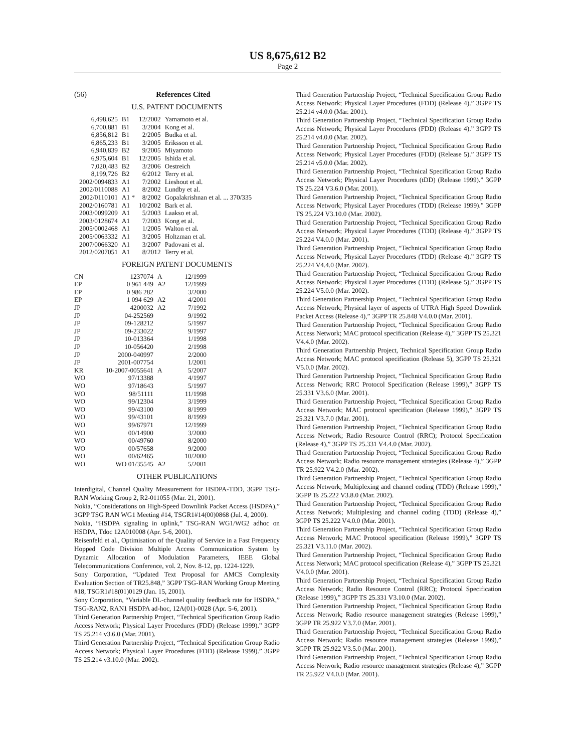US 8,675,612 B2
Page 2
(56) References Cited
U.S. PATENT DOCUMENTS
| 6,498,625 | B1 | 12/2002 | Yamamoto et al. |
| 6,700,881 | B1 | 3/2004 | Kong et al. |
| 6,856,812 | B1 | 2/2005 | Budka et al. |
| 6,865,233 | B1 | 3/2005 | Eriksson et al. |
| 6,940,839 | B2 | 9/2005 | Miyamoto |
| 6,975,604 | B1 | 12/2005 | Ishida et al. |
| 7,020,483 | B2 | 3/2006 | Oestreich |
| 8,199,726 | B2 | 6/2012 | Terry et al. |
| 2002/0094833 | A1 | 7/2002 | Lieshout et al. |
| 2002/0110088 | A1 | 8/2002 | Lundby et al. |
| 2002/0110101 | A1 * | 8/2002 | Gopalakrishnan et al. ... 370/335 |
| 2002/0160781 | A1 | 10/2002 | Bark et al. |
| 2003/0099209 | A1 | 5/2003 | Laakso et al. |
| 2003/0128674 | A1 | 7/2003 | Kong et al. |
| 2005/0002468 | A1 | 1/2005 | Walton et al. |
| 2005/0063332 | A1 | 3/2005 | Holtzman et al. |
| 2007/0066320 | A1 | 3/2007 | Padovani et al. |
| 2012/0207051 | A1 | 8/2012 | Terry et al. |
FOREIGN PATENT DOCUMENTS
| CN | 1237074 | A | 12/1999 |
| EP | 0 961 449 | A2 | 12/1999 |
| EP | 0 986 282 | | 3/2000 |
| EP | 1 094 629 | A2 | 4/2001 |
| JP | 4200032 | A2 | 7/1992 |
| JP | 04-252569 | | 9/1992 |
| JP | 09-128212 | | 5/1997 |
| JP | 09-233022 | | 9/1997 |
| JP | 10-013364 | | 1/1998 |
| JP | 10-056420 | | 2/1998 |
| JP | 2000-040997 | | 2/2000 |
| JP | 2001-007754 | | 1/2001 |
| KR | 10-2007-0055641 | A | 5/2007 |
| WO | 97/13388 | | 4/1997 |
| WO | 97/18643 | | 5/1997 |
| WO | 98/51111 | | 11/1998 |
| WO | 99/12304 | | 3/1999 |
| WO | 99/43100 | | 8/1999 |
| WO | 99/43101 | | 8/1999 |
| WO | 99/67971 | | 12/1999 |
| WO | 00/14900 | | 3/2000 |
| WO | 00/49760 | | 8/2000 |
| WO | 00/57658 | | 9/2000 |
| WO | 00/62465 | | 10/2000 |
| WO | WO 01/35545 | A2 | 5/2001 |
OTHER PUBLICATIONS
Interdigital, Channel Quality Measurement for HSDPA-TDD, 3GPP TSG-RAN Working Group 2, R2-011055 (Mar. 21, 2001).
Nokia, “Considerations on High-Speed Downlink Packet Access (HSDPA),” 3GPP TSG RAN WG1 Meeting #14, TSGR1#14(00)0868 (Jul. 4, 2000).
Nokia, “HSDPA signaling in uplink,” TSG-RAN WG1/WG2 adhoc on HSDPA, Tdoc 12A010008 (Apr. 5-6, 2001).
Reisenfeld et al., Optimisation of the Quality of Service in a Fast Frequency Hopped Code Division Multiple Access Communication System by Dynamic Allocation of Modulation Parameters, IEEE Global Telecommunications Conference, vol. 2, Nov. 8-12, pp. 1224-1229.
Sony Corporation, “Updated Text Proposal for AMCS Complexity Evaluation Section of TR25.848,” 3GPP TSG-RAN Working Group Meeting #18, TSGR1#18(01)0129 (Jan. 15, 2001).
Sony Corporation, “Variable DL-channel quality feedback rate for HSDPA,” TSG-RAN2, RAN1 HSDPA ad-hoc, 12A(01)-0028 (Apr. 5-6, 2001).
Third Generation Partnership Project, “Technical Specification Group Radio Access Network; Physical Layer Procedures (FDD) (Release 1999).” 3GPP TS 25.214 v3.6.0 (Mar. 2001).
Third Generation Partnership Project, “Technical Specification Group Radio Access Network; Physical Layer Procedures (FDD) (Release 1999).” 3GPP TS 25.214 v3.10.0 (Mar. 2002).
Third Generation Partnership Project, “Technical Specification Group Radio Access Network; Physical Layer Procedures (FDD) (Release 4).” 3GPP TS 25.214 v4.0.0 (Mar. 2001).
Third Generation Partnership Project, “Technical Specification Group Radio Access Network; Physical Layer Procedures (FDD) (Release 4).” 3GPP TS 25.214 v4.0.0 (Mar. 2002).
Third Generation Partnership Project, “Technical Specification Group Radio Access Network; Physical Layer Procedures (FDD) (Release 5).” 3GPP TS 25.214 v5.0.0 (Mar. 2002).
Third Generation Partnership Project, “Technical Specification Group Radio Access Network; Physical Layer Procedures (tDD) (Release 1999).” 3GPP TS 25.224 V3.6.0 (Mar. 2001).
Third Generation Partnership Project, “Technical Specification Group Radio Access Network; Physical Layer Procedures (TDD) (Release 1999).” 3GPP TS 25.224 V3.10.0 (Mar. 2002).
Third Generation Partnership Project, “Technical Specification Group Radio Access Network; Physical Layer Procedures (TDD) (Release 4).” 3GPP TS 25.224 V4.0.0 (Mar. 2001).
Third Generation Partnership Project, “Technical Specification Group Radio Access Network; Physical Layer Procedures (TDD) (Release 4).” 3GPP TS 25.224 V4.4.0 (Mar. 2002).
Third Generation Partnership Project, “Technical Specification Group Radio Access Network; Physical Layer Procedures (TDD) (Release 5).” 3GPP TS 25.224 V5.0.0 (Mar. 2002).
Third Generation Partnership Project, “Technical Specification Group Radio Access Network; Physical layer of aspects of UTRA High Speed Downlink Packet Access (Release 4),” 3GPP TR 25.848 V4.0.0 (Mar. 2001).
Third Generation Partnership Project, “Technical Specification Group Radio Access Network; MAC protocol specification (Release 4),” 3GPP TS 25.321 V4.4.0 (Mar. 2002).
Third Generation Partnership Project, Technical Specification Group Radio Access Network; MAC protocol specification (Release 5), 3GPP TS 25.321 V5.0.0 (Mar. 2002).
Third Generation Partnership Project, “Technical Specification Group Radio Access Network; RRC Protocol Specification (Release 1999),” 3GPP TS 25.331 V3.6.0 (Mar. 2001).
Third Generation Partnership Project, “Technical Specification Group Radio Access Network; MAC protocol specification (Release 1999),” 3GPP TS 25.321 V3.7.0 (Mar. 2001).
Third Generation Partnership Project, “Technical Specification Group Radio Access Network; Radio Resource Control (RRC); Protocol Specification (Release 4),” 3GPP TS 25.331 V4.4.0 (Mar. 2002).
Third Generation Partnership Project, “Technical Specification Group Radio Access Network; Radio resource management strategies (Release 4),” 3GPP TR 25.922 V4.2.0 (Mar. 2002).
Third Generation Partnership Project, “Technical Specification Group Radio Access Network; Multiplexing and channel coding (TDD) (Release 1999),” 3GPP Ts 25.222 V3.8.0 (Mar. 2002).
Third Generation Partnership Project, “Technical Specification Group Radio Access Network; Multiplexing and channel coding (TDD) (Release 4),” 3GPP TS 25.222 V4.0.0 (Mar. 2001).
Third Generation Partnership Project, “Technical Specification Group Radio Access Network; MAC Protocol specification (Release 1999),” 3GPP TS 25.321 V3.11.0 (Mar. 2002).
Third Generation Partnership Project, “Technical Specification Group Radio Access Network; MAC protocol specification (Release 4),” 3GPP TS 25.321 V4.0.0 (Mar. 2001).
Third Generation Partnership Project, “Technical Specification Group Radio Access Network; Radio Resource Control (RRC); Protocol Specification (Release 1999),” 3GPP TS 25.331 V3.10.0 (Mar. 2002).
Third Generation Partnership Project, “Technical Specification Group Radio Access Network; Radio resource management strategies (Release 1999),” 3GPP TR 25.922 V3.7.0 (Mar. 2001).
Third Generation Partnership Project, “Technical Specification Group Radio Access Network; Radio resource management strategies (Release 1999),” 3GPP TR 25.922 V3.5.0 (Mar. 2001).
Third Generation Partnership Project, “Technical Specification Group Radio Access Network; Radio resource management strategies (Release 4),” 3GPP TR 25.922 V4.0.0 (Mar. 2001).